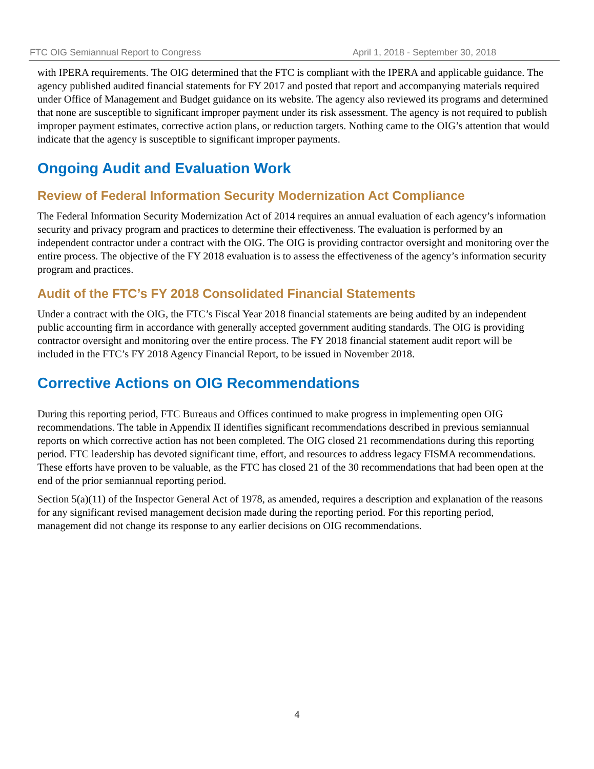FTC OIG Semiannual Report to Congress April 1, 2018 - September 30, 2018
with IPERA requirements. The OIG determined that the FTC is compliant with the IPERA and applicable guidance. The agency published audited financial statements for FY 2017 and posted that report and accompanying materials required under Office of Management and Budget guidance on its website. The agency also reviewed its programs and determined that none are susceptible to significant improper payment under its risk assessment. The agency is not required to publish improper payment estimates, corrective action plans, or reduction targets. Nothing came to the OIG’s attention that would indicate that the agency is susceptible to significant improper payments.
Ongoing Audit and Evaluation Work
Review of Federal Information Security Modernization Act Compliance
The Federal Information Security Modernization Act of 2014 requires an annual evaluation of each agency’s information security and privacy program and practices to determine their effectiveness. The evaluation is performed by an independent contractor under a contract with the OIG. The OIG is providing contractor oversight and monitoring over the entire process. The objective of the FY 2018 evaluation is to assess the effectiveness of the agency’s information security program and practices.
Audit of the FTC’s FY 2018 Consolidated Financial Statements
Under a contract with the OIG, the FTC’s Fiscal Year 2018 financial statements are being audited by an independent public accounting firm in accordance with generally accepted government auditing standards. The OIG is providing contractor oversight and monitoring over the entire process. The FY 2018 financial statement audit report will be included in the FTC’s FY 2018 Agency Financial Report, to be issued in November 2018.
Corrective Actions on OIG Recommendations
During this reporting period, FTC Bureaus and Offices continued to make progress in implementing open OIG recommendations. The table in Appendix II identifies significant recommendations described in previous semiannual reports on which corrective action has not been completed. The OIG closed 21 recommendations during this reporting period. FTC leadership has devoted significant time, effort, and resources to address legacy FISMA recommendations. These efforts have proven to be valuable, as the FTC has closed 21 of the 30 recommendations that had been open at the end of the prior semiannual reporting period.
Section 5(a)(11) of the Inspector General Act of 1978, as amended, requires a description and explanation of the reasons for any significant revised management decision made during the reporting period. For this reporting period, management did not change its response to any earlier decisions on OIG recommendations.
4